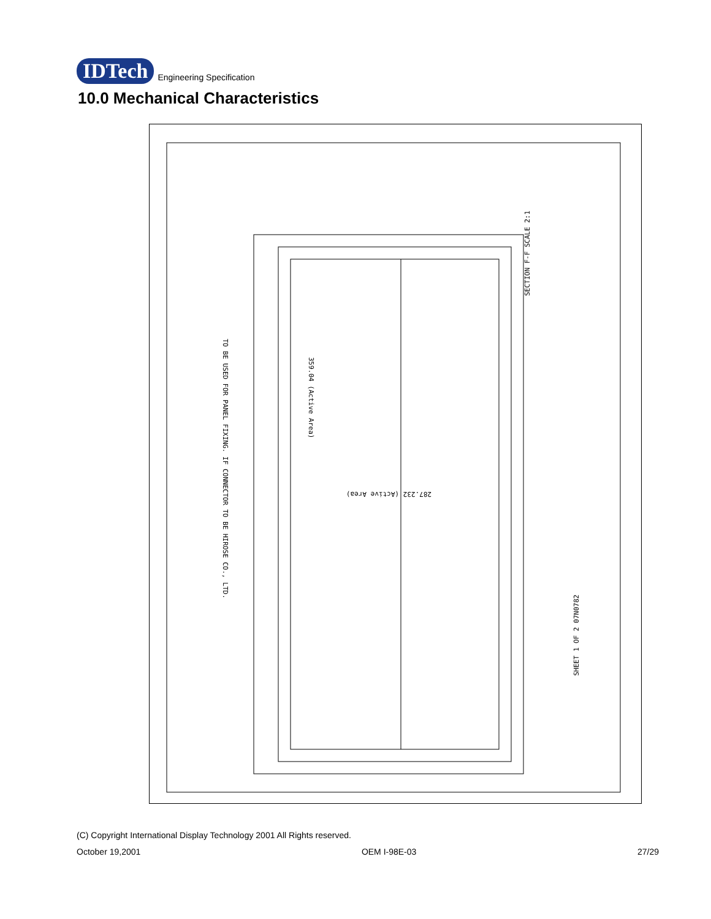IDTech Engineering Specification
10.0 Mechanical Characteristics
359.04 (Active Area)
287.232 (Active Area)
TO BE USED FOR PANEL FIXING. IF CONNECTOR TO BE HIROSE CO., LTD.
SHEET 1 OF 2 07N0782
SECTION F-F SCALE 2:1
(C) Copyright International Display Technology 2001 All Rights reserved.
October 19,2001 OEM I-98E-03 27/29